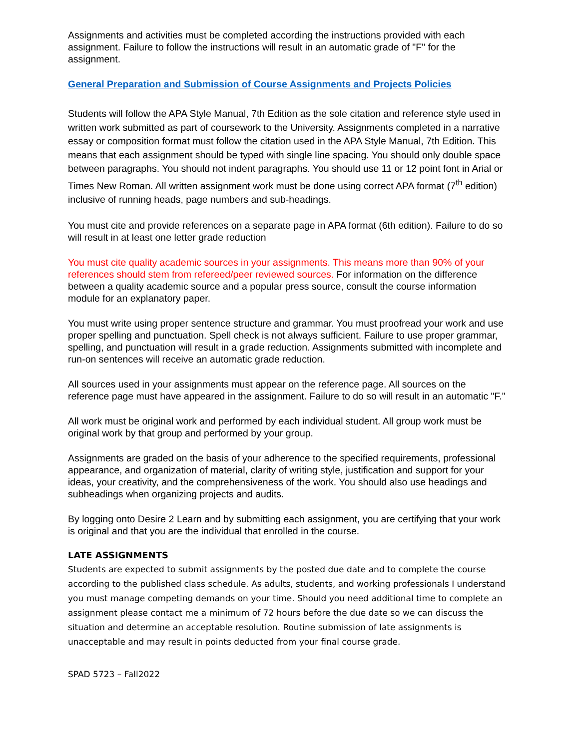Assignments and activities must be completed according the instructions provided with each assignment. Failure to follow the instructions will result in an automatic grade of "F" for the assignment.
General Preparation and Submission of Course Assignments and Projects Policies
Students will follow the APA Style Manual, 7th Edition as the sole citation and reference style used in written work submitted as part of coursework to the University. Assignments completed in a narrative essay or composition format must follow the citation used in the APA Style Manual, 7th Edition. This means that each assignment should be typed with single line spacing. You should only double space between paragraphs. You should not indent paragraphs. You should use 11 or 12 point font in Arial or Times New Roman. All written assignment work must be done using correct APA format (7<sup>th</sup> edition) inclusive of running heads, page numbers and sub-headings.
You must cite and provide references on a separate page in APA format (6th edition). Failure to do so will result in at least one letter grade reduction
You must cite quality academic sources in your assignments. This means more than 90% of your references should stem from refereed/peer reviewed sources. For information on the difference between a quality academic source and a popular press source, consult the course information module for an explanatory paper.
You must write using proper sentence structure and grammar. You must proofread your work and use proper spelling and punctuation. Spell check is not always sufficient. Failure to use proper grammar, spelling, and punctuation will result in a grade reduction. Assignments submitted with incomplete and run-on sentences will receive an automatic grade reduction.
All sources used in your assignments must appear on the reference page. All sources on the reference page must have appeared in the assignment. Failure to do so will result in an automatic "F."
All work must be original work and performed by each individual student. All group work must be original work by that group and performed by your group.
Assignments are graded on the basis of your adherence to the specified requirements, professional appearance, and organization of material, clarity of writing style, justification and support for your ideas, your creativity, and the comprehensiveness of the work. You should also use headings and subheadings when organizing projects and audits.
By logging onto Desire 2 Learn and by submitting each assignment, you are certifying that your work is original and that you are the individual that enrolled in the course.
LATE ASSIGNMENTS
Students are expected to submit assignments by the posted due date and to complete the course according to the published class schedule. As adults, students, and working professionals I understand you must manage competing demands on your time. Should you need additional time to complete an assignment please contact me a minimum of 72 hours before the due date so we can discuss the situation and determine an acceptable resolution. Routine submission of late assignments is unacceptable and may result in points deducted from your final course grade.
SPAD 5723 – Fall2022